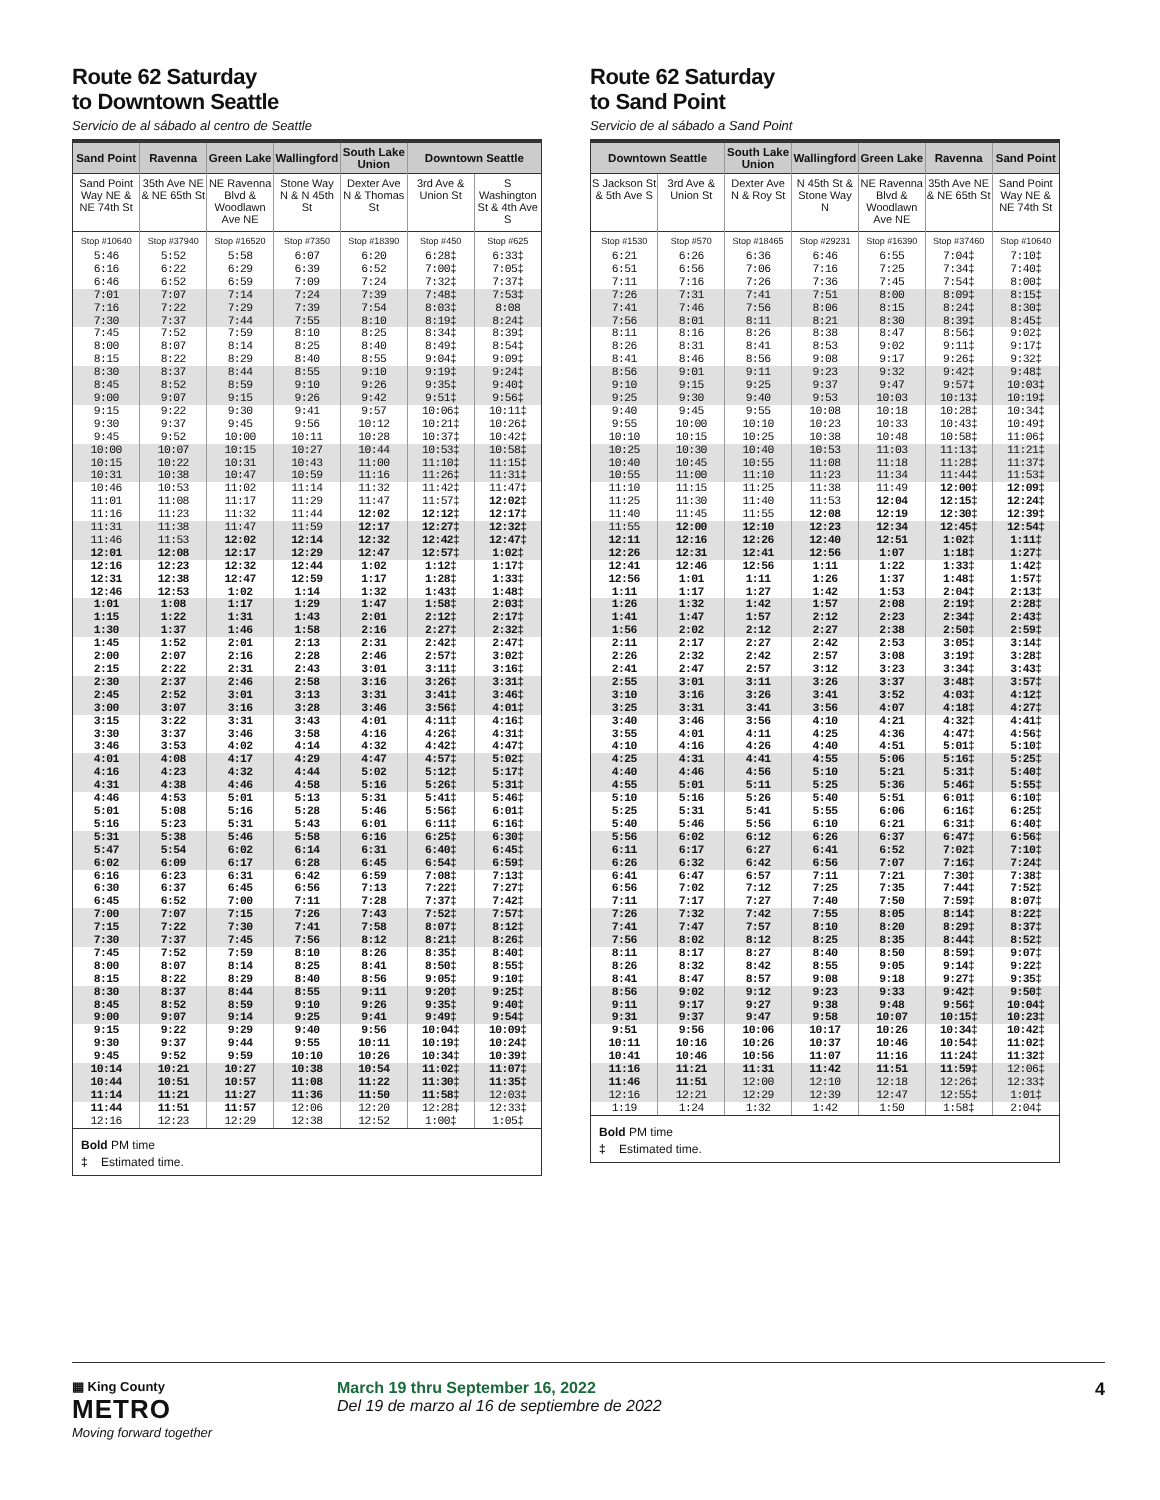Route 62 Saturday
to Downtown Seattle
Servicio de al sábado al centro de Seattle
| Sand Point | Ravenna | Green Lake | Wallingford | South Lake Union | Downtown Seattle | |
| --- | --- | --- | --- | --- | --- | --- |
| Sand Point Way NE & NE 74th St | 35th Ave NE & NE 65th St | NE Ravenna Blvd & Woodlawn Ave NE | Stone Way N & N 45th St | Dexter Ave N & Thomas St | 3rd Ave & Union St | S Washington St & 4th Ave S |
| Stop #10640 | Stop #37940 | Stop #16520 | Stop #7350 | Stop #18390 | Stop #450 | Stop #625 |
| 5:46 | 5:52 | 5:58 | 6:07 | 6:20 | 6:28‡ | 6:33‡ |
| 6:16 | 6:22 | 6:29 | 6:39 | 6:52 | 7:00‡ | 7:05‡ |
| 6:46 | 6:52 | 6:59 | 7:09 | 7:24 | 7:32‡ | 7:37‡ |
| 7:01 | 7:07 | 7:14 | 7:24 | 7:39 | 7:48‡ | 7:53‡ |
| 7:16 | 7:22 | 7:29 | 7:39 | 7:54 | 8:03‡ | 8:08 |
| 7:30 | 7:37 | 7:44 | 7:55 | 8:10 | 8:19‡ | 8:24‡ |
| 7:45 | 7:52 | 7:59 | 8:10 | 8:25 | 8:34‡ | 8:39‡ |
| 8:00 | 8:07 | 8:14 | 8:25 | 8:40 | 8:49‡ | 8:54‡ |
| 8:15 | 8:22 | 8:29 | 8:40 | 8:55 | 9:04‡ | 9:09‡ |
| 8:30 | 8:37 | 8:44 | 8:55 | 9:10 | 9:19‡ | 9:24‡ |
| 8:45 | 8:52 | 8:59 | 9:10 | 9:26 | 9:35‡ | 9:40‡ |
| 9:00 | 9:07 | 9:15 | 9:26 | 9:42 | 9:51‡ | 9:56‡ |
| 9:15 | 9:22 | 9:30 | 9:41 | 9:57 | 10:06‡ | 10:11‡ |
| 9:30 | 9:37 | 9:45 | 9:56 | 10:12 | 10:21‡ | 10:26‡ |
| 9:45 | 9:52 | 10:00 | 10:11 | 10:28 | 10:37‡ | 10:42‡ |
| 10:00 | 10:07 | 10:15 | 10:27 | 10:44 | 10:53‡ | 10:58‡ |
| 10:15 | 10:22 | 10:31 | 10:43 | 11:00 | 11:10‡ | 11:15‡ |
| 10:31 | 10:38 | 10:47 | 10:59 | 11:16 | 11:26‡ | 11:31‡ |
| 10:46 | 10:53 | 11:02 | 11:14 | 11:32 | 11:42‡ | 11:47‡ |
| 11:01 | 11:08 | 11:17 | 11:29 | 11:47 | 11:57‡ | 12:02‡ |
| 11:16 | 11:23 | 11:32 | 11:44 | 12:02 | 12:12‡ | 12:17‡ |
| 11:31 | 11:38 | 11:47 | 11:59 | 12:17 | 12:27‡ | 12:32‡ |
| 11:46 | 11:53 | 12:02 | 12:14 | 12:32 | 12:42‡ | 12:47‡ |
| 12:01 | 12:08 | 12:17 | 12:29 | 12:47 | 12:57‡ | 1:02‡ |
| 12:16 | 12:23 | 12:32 | 12:44 | 1:02 | 1:12‡ | 1:17‡ |
| 12:31 | 12:38 | 12:47 | 12:59 | 1:17 | 1:28‡ | 1:33‡ |
| 12:46 | 12:53 | 1:02 | 1:14 | 1:32 | 1:43‡ | 1:48‡ |
| 1:01 | 1:08 | 1:17 | 1:29 | 1:47 | 1:58‡ | 2:03‡ |
| 1:15 | 1:22 | 1:31 | 1:43 | 2:01 | 2:12‡ | 2:17‡ |
| 1:30 | 1:37 | 1:46 | 1:58 | 2:16 | 2:27‡ | 2:32‡ |
| 1:45 | 1:52 | 2:01 | 2:13 | 2:31 | 2:42‡ | 2:47‡ |
| 2:00 | 2:07 | 2:16 | 2:28 | 2:46 | 2:57‡ | 3:02‡ |
| 2:15 | 2:22 | 2:31 | 2:43 | 3:01 | 3:11‡ | 3:16‡ |
| 2:30 | 2:37 | 2:46 | 2:58 | 3:16 | 3:26‡ | 3:31‡ |
| 2:45 | 2:52 | 3:01 | 3:13 | 3:31 | 3:41‡ | 3:46‡ |
| 3:00 | 3:07 | 3:16 | 3:28 | 3:46 | 3:56‡ | 4:01‡ |
| 3:15 | 3:22 | 3:31 | 3:43 | 4:01 | 4:11‡ | 4:16‡ |
| 3:30 | 3:37 | 3:46 | 3:58 | 4:16 | 4:26‡ | 4:31‡ |
| 3:46 | 3:53 | 4:02 | 4:14 | 4:32 | 4:42‡ | 4:47‡ |
| 4:01 | 4:08 | 4:17 | 4:29 | 4:47 | 4:57‡ | 5:02‡ |
| 4:16 | 4:23 | 4:32 | 4:44 | 5:02 | 5:12‡ | 5:17‡ |
| 4:31 | 4:38 | 4:46 | 4:58 | 5:16 | 5:26‡ | 5:31‡ |
| 4:46 | 4:53 | 5:01 | 5:13 | 5:31 | 5:41‡ | 5:46‡ |
| 5:01 | 5:08 | 5:16 | 5:28 | 5:46 | 5:56‡ | 6:01‡ |
| 5:16 | 5:23 | 5:31 | 5:43 | 6:01 | 6:11‡ | 6:16‡ |
| 5:31 | 5:38 | 5:46 | 5:58 | 6:16 | 6:25‡ | 6:30‡ |
| 5:47 | 5:54 | 6:02 | 6:14 | 6:31 | 6:40‡ | 6:45‡ |
| 6:02 | 6:09 | 6:17 | 6:28 | 6:45 | 6:54‡ | 6:59‡ |
| 6:16 | 6:23 | 6:31 | 6:42 | 6:59 | 7:08‡ | 7:13‡ |
| 6:30 | 6:37 | 6:45 | 6:56 | 7:13 | 7:22‡ | 7:27‡ |
| 6:45 | 6:52 | 7:00 | 7:11 | 7:28 | 7:37‡ | 7:42‡ |
| 7:00 | 7:07 | 7:15 | 7:26 | 7:43 | 7:52‡ | 7:57‡ |
| 7:15 | 7:22 | 7:30 | 7:41 | 7:58 | 8:07‡ | 8:12‡ |
| 7:30 | 7:37 | 7:45 | 7:56 | 8:12 | 8:21‡ | 8:26‡ |
| 7:45 | 7:52 | 7:59 | 8:10 | 8:26 | 8:35‡ | 8:40‡ |
| 8:00 | 8:07 | 8:14 | 8:25 | 8:41 | 8:50‡ | 8:55‡ |
| 8:15 | 8:22 | 8:29 | 8:40 | 8:56 | 9:05‡ | 9:10‡ |
| 8:30 | 8:37 | 8:44 | 8:55 | 9:11 | 9:20‡ | 9:25‡ |
| 8:45 | 8:52 | 8:59 | 9:10 | 9:26 | 9:35‡ | 9:40‡ |
| 9:00 | 9:07 | 9:14 | 9:25 | 9:41 | 9:49‡ | 9:54‡ |
| 9:15 | 9:22 | 9:29 | 9:40 | 9:56 | 10:04‡ | 10:09‡ |
| 9:30 | 9:37 | 9:44 | 9:55 | 10:11 | 10:19‡ | 10:24‡ |
| 9:45 | 9:52 | 9:59 | 10:10 | 10:26 | 10:34‡ | 10:39‡ |
| 10:14 | 10:21 | 10:27 | 10:38 | 10:54 | 11:02‡ | 11:07‡ |
| 10:44 | 10:51 | 10:57 | 11:08 | 11:22 | 11:30‡ | 11:35‡ |
| 11:14 | 11:21 | 11:27 | 11:36 | 11:50 | 11:58‡ | 12:03‡ |
| 11:44 | 11:51 | 11:57 | 12:06 | 12:20 | 12:28‡ | 12:33‡ |
| 12:16 | 12:23 | 12:29 | 12:38 | 12:52 | 1:00‡ | 1:05‡ |
Bold PM time
‡ Estimated time.
Route 62 Saturday
to Sand Point
Servicio de al sábado a Sand Point
| Downtown Seattle | | South Lake Union | Wallingford | Green Lake | Ravenna | Sand Point |
| --- | --- | --- | --- | --- | --- | --- |
| S Jackson St & 5th Ave S | 3rd Ave & Union St | Dexter Ave N & Roy St | N 45th St & Stone Way N | NE Ravenna Blvd & Woodlawn Ave NE | 35th Ave NE & NE 65th St | Sand Point Way NE & NE 74th St |
| Stop #1530 | Stop #570 | Stop #18465 | Stop #29231 | Stop #16390 | Stop #37460 | Stop #10640 |
| 6:21 | 6:26 | 6:36 | 6:46 | 6:55 | 7:04‡ | 7:10‡ |
| 6:51 | 6:56 | 7:06 | 7:16 | 7:25 | 7:34‡ | 7:40‡ |
| 7:11 | 7:16 | 7:26 | 7:36 | 7:45 | 7:54‡ | 8:00‡ |
| 7:26 | 7:31 | 7:41 | 7:51 | 8:00 | 8:09‡ | 8:15‡ |
| 7:41 | 7:46 | 7:56 | 8:06 | 8:15 | 8:24‡ | 8:30‡ |
| 7:56 | 8:01 | 8:11 | 8:21 | 8:30 | 8:39‡ | 8:45‡ |
| 8:11 | 8:16 | 8:26 | 8:38 | 8:47 | 8:56‡ | 9:02‡ |
| 8:26 | 8:31 | 8:41 | 8:53 | 9:02 | 9:11‡ | 9:17‡ |
| 8:41 | 8:46 | 8:56 | 9:08 | 9:17 | 9:26‡ | 9:32‡ |
| 8:56 | 9:01 | 9:11 | 9:23 | 9:32 | 9:42‡ | 9:48‡ |
| 9:10 | 9:15 | 9:25 | 9:37 | 9:47 | 9:57‡ | 10:03‡ |
| 9:25 | 9:30 | 9:40 | 9:53 | 10:03 | 10:13‡ | 10:19‡ |
| 9:40 | 9:45 | 9:55 | 10:08 | 10:18 | 10:28‡ | 10:34‡ |
| 9:55 | 10:00 | 10:10 | 10:23 | 10:33 | 10:43‡ | 10:49‡ |
| 10:10 | 10:15 | 10:25 | 10:38 | 10:48 | 10:58‡ | 11:06‡ |
| 10:25 | 10:30 | 10:40 | 10:53 | 11:03 | 11:13‡ | 11:21‡ |
| 10:40 | 10:45 | 10:55 | 11:08 | 11:18 | 11:28‡ | 11:37‡ |
| 10:55 | 11:00 | 11:10 | 11:23 | 11:34 | 11:44‡ | 11:53‡ |
| 11:10 | 11:15 | 11:25 | 11:38 | 11:49 | 12:00‡ | 12:09‡ |
| 11:25 | 11:30 | 11:40 | 11:53 | 12:04 | 12:15‡ | 12:24‡ |
| 11:40 | 11:45 | 11:55 | 12:08 | 12:19 | 12:30‡ | 12:39‡ |
| 11:55 | 12:00 | 12:10 | 12:23 | 12:34 | 12:45‡ | 12:54‡ |
| 12:11 | 12:16 | 12:26 | 12:40 | 12:51 | 1:02‡ | 1:11‡ |
| 12:26 | 12:31 | 12:41 | 12:56 | 1:07 | 1:18‡ | 1:27‡ |
| 12:41 | 12:46 | 12:56 | 1:11 | 1:22 | 1:33‡ | 1:42‡ |
| 12:56 | 1:01 | 1:11 | 1:26 | 1:37 | 1:48‡ | 1:57‡ |
| 1:11 | 1:17 | 1:27 | 1:42 | 1:53 | 2:04‡ | 2:13‡ |
| 1:26 | 1:32 | 1:42 | 1:57 | 2:08 | 2:19‡ | 2:28‡ |
| 1:41 | 1:47 | 1:57 | 2:12 | 2:23 | 2:34‡ | 2:43‡ |
| 1:56 | 2:02 | 2:12 | 2:27 | 2:38 | 2:50‡ | 2:59‡ |
| 2:11 | 2:17 | 2:27 | 2:42 | 2:53 | 3:05‡ | 3:14‡ |
| 2:26 | 2:32 | 2:42 | 2:57 | 3:08 | 3:19‡ | 3:28‡ |
| 2:41 | 2:47 | 2:57 | 3:12 | 3:23 | 3:34‡ | 3:43‡ |
| 2:55 | 3:01 | 3:11 | 3:26 | 3:37 | 3:48‡ | 3:57‡ |
| 3:10 | 3:16 | 3:26 | 3:41 | 3:52 | 4:03‡ | 4:12‡ |
| 3:25 | 3:31 | 3:41 | 3:56 | 4:07 | 4:18‡ | 4:27‡ |
| 3:40 | 3:46 | 3:56 | 4:10 | 4:21 | 4:32‡ | 4:41‡ |
| 3:55 | 4:01 | 4:11 | 4:25 | 4:36 | 4:47‡ | 4:56‡ |
| 4:10 | 4:16 | 4:26 | 4:40 | 4:51 | 5:01‡ | 5:10‡ |
| 4:25 | 4:31 | 4:41 | 4:55 | 5:06 | 5:16‡ | 5:25‡ |
| 4:40 | 4:46 | 4:56 | 5:10 | 5:21 | 5:31‡ | 5:40‡ |
| 4:55 | 5:01 | 5:11 | 5:25 | 5:36 | 5:46‡ | 5:55‡ |
| 5:10 | 5:16 | 5:26 | 5:40 | 5:51 | 6:01‡ | 6:10‡ |
| 5:25 | 5:31 | 5:41 | 5:55 | 6:06 | 6:16‡ | 6:25‡ |
| 5:40 | 5:46 | 5:56 | 6:10 | 6:21 | 6:31‡ | 6:40‡ |
| 5:56 | 6:02 | 6:12 | 6:26 | 6:37 | 6:47‡ | 6:56‡ |
| 6:11 | 6:17 | 6:27 | 6:41 | 6:52 | 7:02‡ | 7:10‡ |
| 6:26 | 6:32 | 6:42 | 6:56 | 7:07 | 7:16‡ | 7:24‡ |
| 6:41 | 6:47 | 6:57 | 7:11 | 7:21 | 7:30‡ | 7:38‡ |
| 6:56 | 7:02 | 7:12 | 7:25 | 7:35 | 7:44‡ | 7:52‡ |
| 7:11 | 7:17 | 7:27 | 7:40 | 7:50 | 7:59‡ | 8:07‡ |
| 7:26 | 7:32 | 7:42 | 7:55 | 8:05 | 8:14‡ | 8:22‡ |
| 7:41 | 7:47 | 7:57 | 8:10 | 8:20 | 8:29‡ | 8:37‡ |
| 7:56 | 8:02 | 8:12 | 8:25 | 8:35 | 8:44‡ | 8:52‡ |
| 8:11 | 8:17 | 8:27 | 8:40 | 8:50 | 8:59‡ | 9:07‡ |
| 8:26 | 8:32 | 8:42 | 8:55 | 9:05 | 9:14‡ | 9:22‡ |
| 8:41 | 8:47 | 8:57 | 9:08 | 9:18 | 9:27‡ | 9:35‡ |
| 8:56 | 9:02 | 9:12 | 9:23 | 9:33 | 9:42‡ | 9:50‡ |
| 9:11 | 9:17 | 9:27 | 9:38 | 9:48 | 9:56‡ | 10:04‡ |
| 9:31 | 9:37 | 9:47 | 9:58 | 10:07 | 10:15‡ | 10:23‡ |
| 9:51 | 9:56 | 10:06 | 10:17 | 10:26 | 10:34‡ | 10:42‡ |
| 10:11 | 10:16 | 10:26 | 10:37 | 10:46 | 10:54‡ | 11:02‡ |
| 10:41 | 10:46 | 10:56 | 11:07 | 11:16 | 11:24‡ | 11:32‡ |
| 11:16 | 11:21 | 11:31 | 11:42 | 11:51 | 11:59‡ | 12:06‡ |
| 11:46 | 11:51 | 12:00 | 12:10 | 12:18 | 12:26‡ | 12:33‡ |
| 12:16 | 12:21 | 12:29 | 12:39 | 12:47 | 12:55‡ | 1:01‡ |
| 1:19 | 1:24 | 1:32 | 1:42 | 1:50 | 1:58‡ | 2:04‡ |
Bold PM time
‡ Estimated time.
▦ King County
METRO
Moving forward together
March 19 thru September 16, 2022
Del 19 de marzo al 16 de septiembre de 2022
4